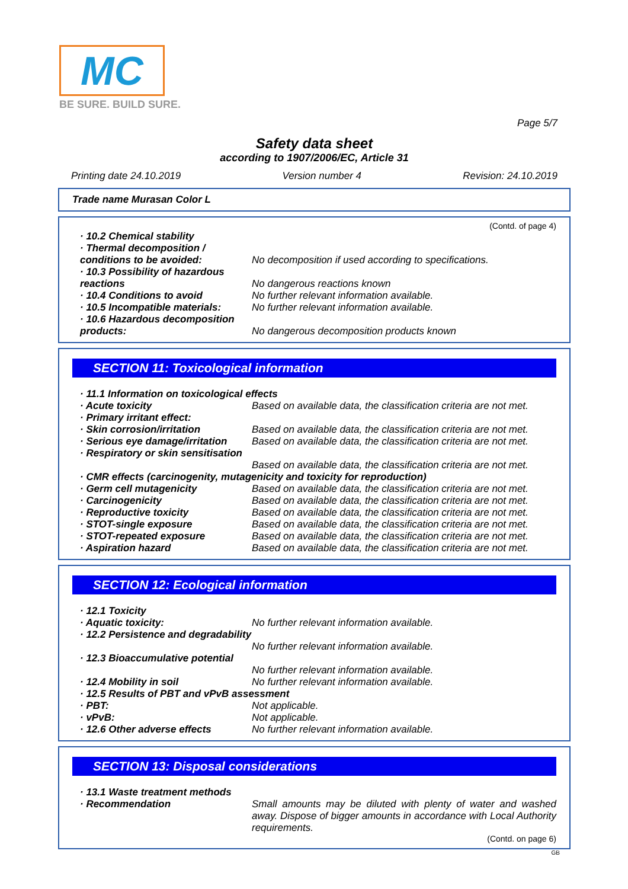MC
BE SURE. BUILD SURE.
Page 5/7
Safety data sheet
according to 1907/2006/EC, Article 31
Printing date 24.10.2019 Version number 4 Revision: 24.10.2019
Trade name Murasan Color L
(Contd. of page 4)
· 10.2 Chemical stability
· Thermal decomposition / conditions to be avoided:
No decomposition if used according to specifications.
· 10.3 Possibility of hazardous reactions
No dangerous reactions known
· 10.4 Conditions to avoid No further relevant information available.
· 10.5 Incompatible materials:
No further relevant information available.
· 10.6 Hazardous decomposition products:
No dangerous decomposition products known
SECTION 11: Toxicological information
· 11.1 Information on toxicological effects
· Acute toxicity Based on available data, the classification criteria are not met.
· Primary irritant effect:
· Skin corrosion/irritation Based on available data, the classification criteria are not met.
· Serious eye damage/irritation
Based on available data, the classification criteria are not met.
· Respiratory or skin sensitisation
Based on available data, the classification criteria are not met.
· CMR effects (carcinogenity, mutagenicity and toxicity for reproduction)
· Germ cell mutagenicity Based on available data, the classification criteria are not met.
· Carcinogenicity Based on available data, the classification criteria are not met.
· Reproductive toxicity Based on available data, the classification criteria are not met.
· STOT-single exposure Based on available data, the classification criteria are not met.
· STOT-repeated exposure Based on available data, the classification criteria are not met.
· Aspiration hazard Based on available data, the classification criteria are not met.
SECTION 12: Ecological information
· 12.1 Toxicity
· Aquatic toxicity: No further relevant information available.
· 12.2 Persistence and degradability
No further relevant information available.
· 12.3 Bioaccumulative potential
No further relevant information available.
· 12.4 Mobility in soil No further relevant information available.
· 12.5 Results of PBT and vPvB assessment
· PBT: Not applicable.
· vPvB: Not applicable.
· 12.6 Other adverse effects No further relevant information available.
SECTION 13: Disposal considerations
· 13.1 Waste treatment methods
· Recommendation Small amounts may be diluted with plenty of water and washed away. Dispose of bigger amounts in accordance with Local Authority requirements.
(Contd. on page 6)
GB